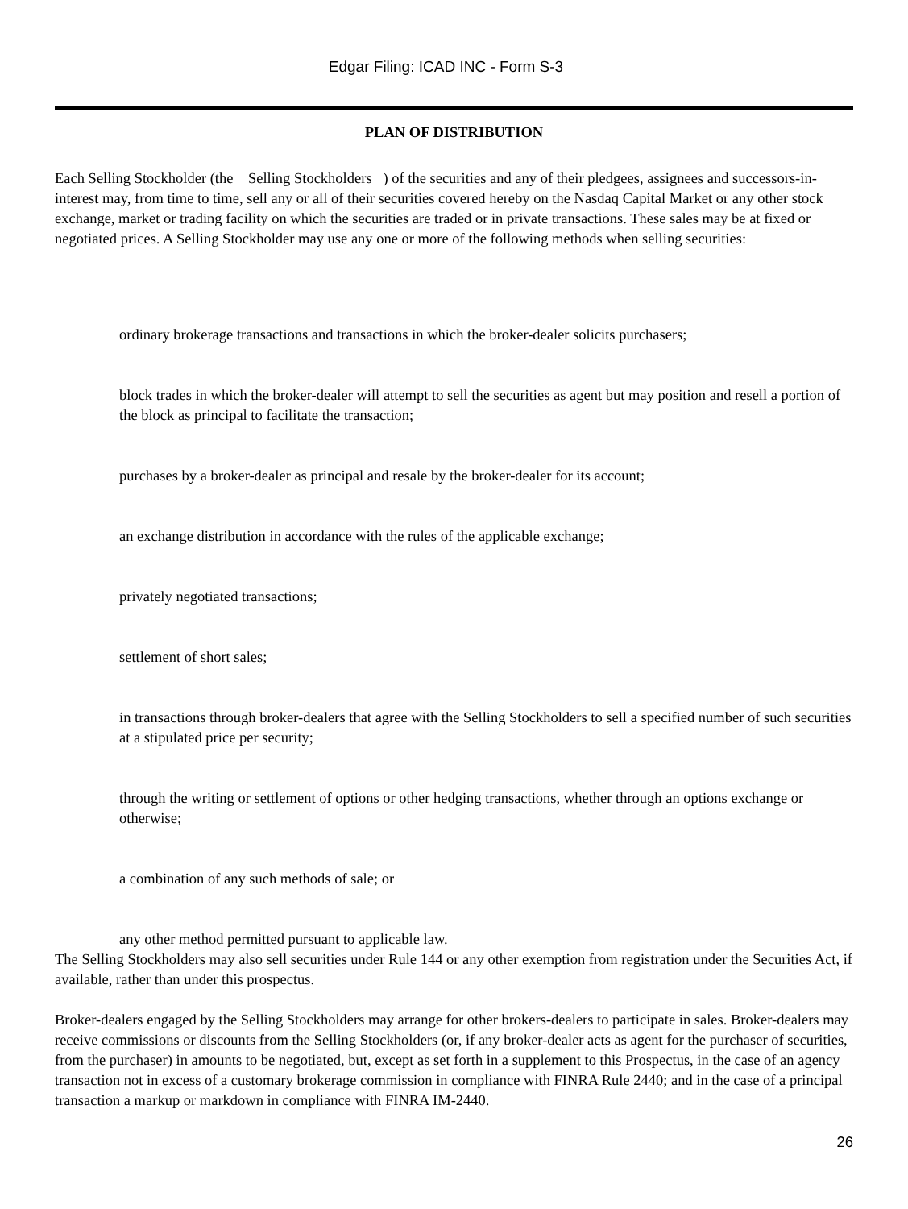Edgar Filing: ICAD INC - Form S-3
PLAN OF DISTRIBUTION
Each Selling Stockholder (the Selling Stockholders ) of the securities and any of their pledgees, assignees and successors-in-interest may, from time to time, sell any or all of their securities covered hereby on the Nasdaq Capital Market or any other stock exchange, market or trading facility on which the securities are traded or in private transactions. These sales may be at fixed or negotiated prices. A Selling Stockholder may use any one or more of the following methods when selling securities:
ordinary brokerage transactions and transactions in which the broker-dealer solicits purchasers;
block trades in which the broker-dealer will attempt to sell the securities as agent but may position and resell a portion of the block as principal to facilitate the transaction;
purchases by a broker-dealer as principal and resale by the broker-dealer for its account;
an exchange distribution in accordance with the rules of the applicable exchange;
privately negotiated transactions;
settlement of short sales;
in transactions through broker-dealers that agree with the Selling Stockholders to sell a specified number of such securities at a stipulated price per security;
through the writing or settlement of options or other hedging transactions, whether through an options exchange or otherwise;
a combination of any such methods of sale; or
any other method permitted pursuant to applicable law.
The Selling Stockholders may also sell securities under Rule 144 or any other exemption from registration under the Securities Act, if available, rather than under this prospectus.
Broker-dealers engaged by the Selling Stockholders may arrange for other brokers-dealers to participate in sales. Broker-dealers may receive commissions or discounts from the Selling Stockholders (or, if any broker-dealer acts as agent for the purchaser of securities, from the purchaser) in amounts to be negotiated, but, except as set forth in a supplement to this Prospectus, in the case of an agency transaction not in excess of a customary brokerage commission in compliance with FINRA Rule 2440; and in the case of a principal transaction a markup or markdown in compliance with FINRA IM-2440.
26